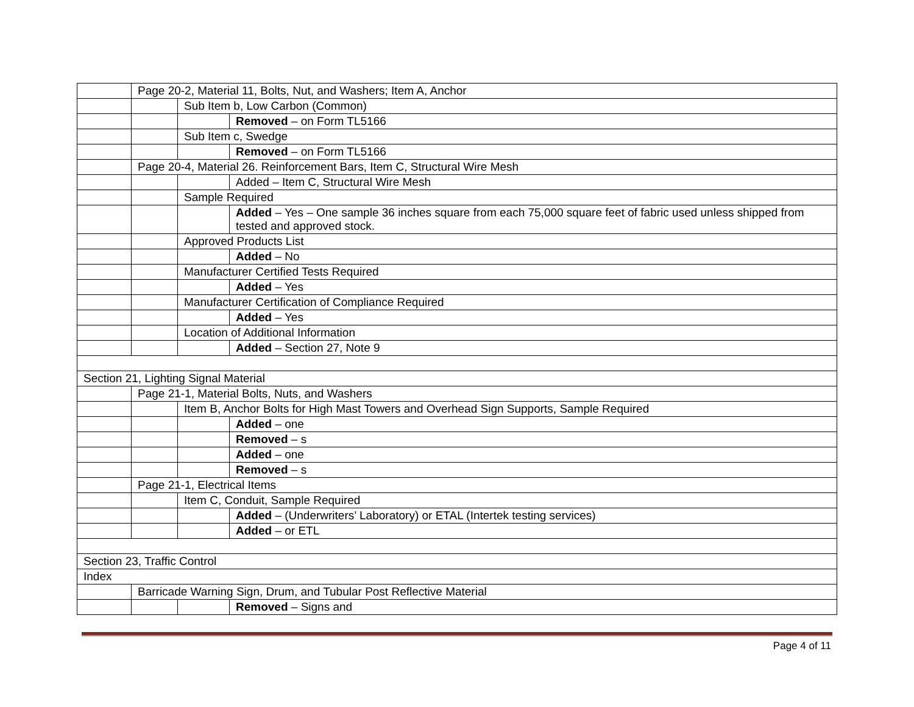| | Page 20-2, Material 11, Bolts, Nut, and Washers; Item A, Anchor | | |
| | | Sub Item b, Low Carbon (Common) | |
| | | | Removed – on Form TL5166 |
| | | Sub Item c, Swedge | |
| | | | Removed – on Form TL5166 |
| | Page 20-4, Material 26. Reinforcement Bars, Item C, Structural Wire Mesh | | |
| | | | Added – Item C, Structural Wire Mesh |
| | | Sample Required | |
| | | | Added – Yes – One sample 36 inches square from each 75,000 square feet of fabric used unless shipped from tested and approved stock. |
| | | Approved Products List | |
| | | | Added – No |
| | | Manufacturer Certified Tests Required | |
| | | | Added – Yes |
| | | Manufacturer Certification of Compliance Required | |
| | | | Added – Yes |
| | | Location of Additional Information | |
| | | | Added – Section 27, Note 9 |
| Section 21, Lighting Signal Material | | | |
| | Page 21-1, Material Bolts, Nuts, and Washers | | |
| | | Item B, Anchor Bolts for High Mast Towers and Overhead Sign Supports, Sample Required | |
| | | | Added – one |
| | | | Removed – s |
| | | | Added – one |
| | | | Removed – s |
| | Page 21-1, Electrical Items | | |
| | | Item C, Conduit, Sample Required | |
| | | | Added – (Underwriters’ Laboratory) or ETAL (Intertek testing services) |
| | | | Added – or ETL |
| Section 23, Traffic Control | | | |
| Index | | | |
| | Barricade Warning Sign, Drum, and Tubular Post Reflective Material | | |
| | | | Removed – Signs and |
Page 4 of 11